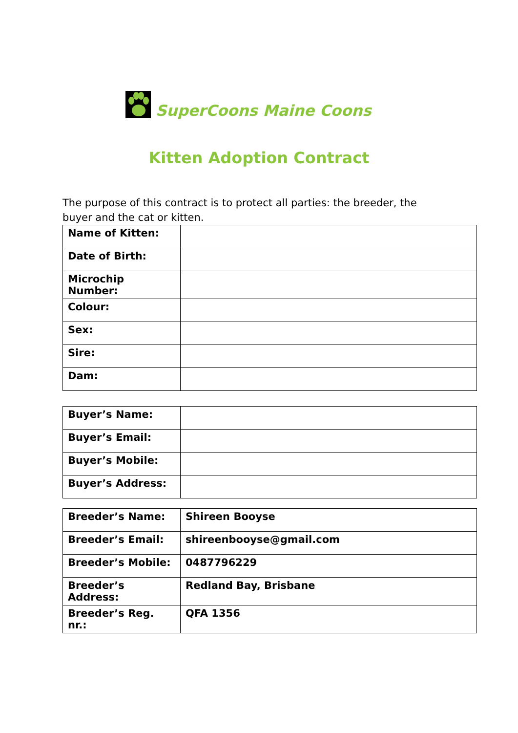SuperCoons Maine Coons
Kitten Adoption Contract
The purpose of this contract is to protect all parties: the breeder, the buyer and the cat or kitten.
| Name of Kitten: | |
| Date of Birth: | |
| Microchip Number: | |
| Colour: | |
| Sex: | |
| Sire: | |
| Dam: | |
| Buyer’s Name: | |
| Buyer’s Email: | |
| Buyer’s Mobile: | |
| Buyer’s Address: | |
| Breeder’s Name: | Shireen Booyse |
| Breeder’s Email: | shireenbooyse@gmail.com |
| Breeder’s Mobile: | 0487796229 |
| Breeder’s Address: | Redland Bay, Brisbane |
| Breeder’s Reg. nr.: | QFA 1356 |